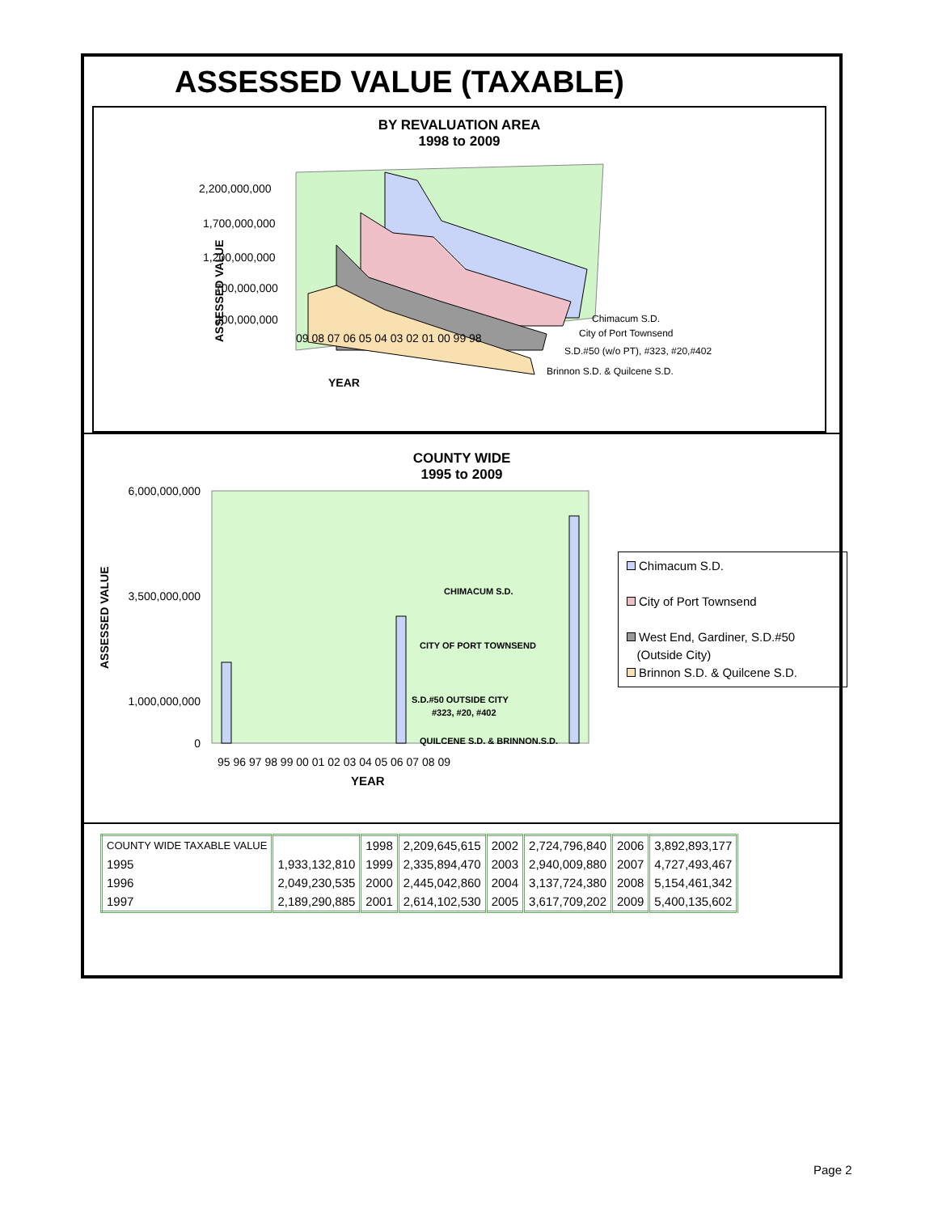ASSESSED VALUE (TAXABLE)
BY REVALUATION AREA
1998 to 2009
ASSESSED VALUE
2,200,000,000
1,700,000,000
1,200,000,000
700,000,000
200,000,000
YEAR
09 08 07 06 05 04 03 02 01 00 99 98
Chimacum S.D.
City of Port Townsend
S.D.#50 (w/o PT), #323, #20,#402
Brinnon S.D. & Quilcene S.D.
COUNTY WIDE
1995 to 2009
6,000,000,000
3,500,000,000
1,000,000,000
0
ASSESSED VALUE
95 96 97 98 99 00 01 02 03 04 05 06 07 08 09
YEAR
CHIMACUM S.D.
CITY OF PORT TOWNSEND
S.D.#50 OUTSIDE CITY
#323, #20, #402
QUILCENE S.D. & BRINNON.S.D.
Chimacum S.D.
City of Port Townsend
West End, Gardiner, S.D.#50
(Outside City)
Brinnon S.D. & Quilcene S.D.
| COUNTY WIDE TAXABLE VALUE | | 1998 | 2,209,645,615 | 2002 | 2,724,796,840 | 2006 | 3,892,893,177 |
| 1995 | 1,933,132,810 | 1999 | 2,335,894,470 | 2003 | 2,940,009,880 | 2007 | 4,727,493,467 |
| 1996 | 2,049,230,535 | 2000 | 2,445,042,860 | 2004 | 3,137,724,380 | 2008 | 5,154,461,342 |
| 1997 | 2,189,290,885 | 2001 | 2,614,102,530 | 2005 | 3,617,709,202 | 2009 | 5,400,135,602 |
Page 2